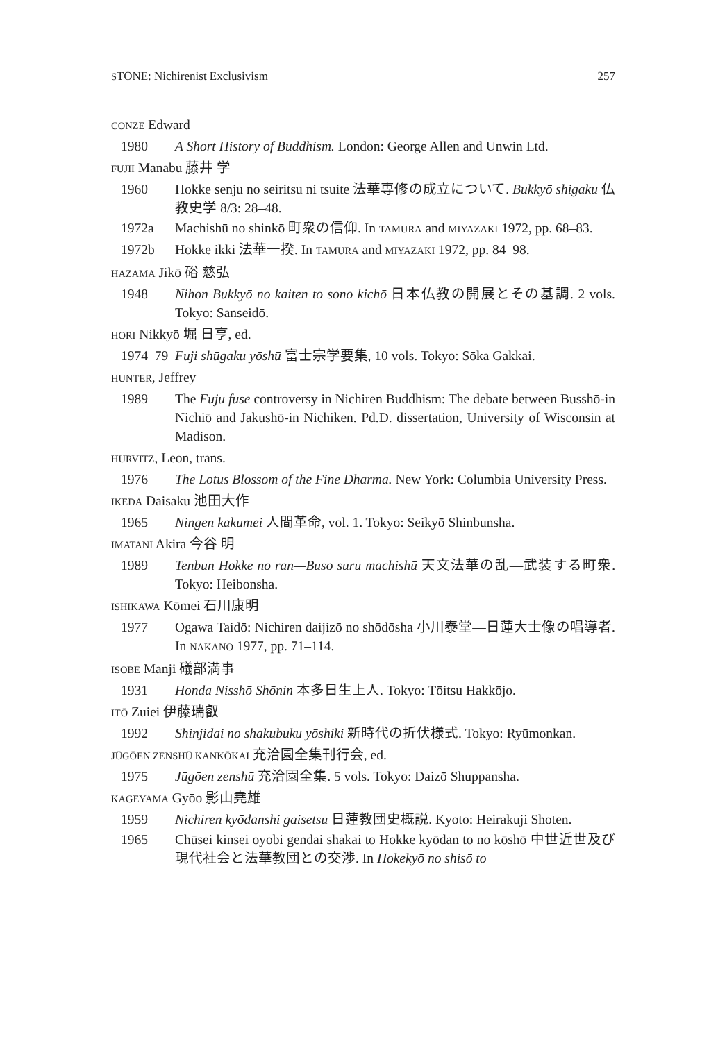STONE: Nichirenist Exclusivism 257
CONZE Edward
1980 A Short History of Buddhism. London: George Allen and Unwin Ltd.
FUJII Manabu 藤井 学
1960 Hokke senju no seiritsu ni tsuite 法華専修の成立について. Bukkyō shigaku 仏教史学 8/3: 28–48.
1972a Machishū no shinkō 町衆の信仰. In TAMURA and MIYAZAKI 1972, pp. 68–83.
1972b Hokke ikki 法華一揆. In TAMURA and MIYAZAKI 1972, pp. 84–98.
HAZAMA Jikō 硲 慈弘
1948 Nihon Bukkyō no kaiten to sono kichō 日本仏教の開展とその基調. 2 vols. Tokyo: Sanseidō.
HORI Nikkyō 堀 日亨, ed.
1974–79 Fuji shūgaku yōshū 富士宗学要集, 10 vols. Tokyo: Sōka Gakkai.
HUNTER, Jeffrey
1989 The Fuju fuse controversy in Nichiren Buddhism: The debate between Busshō-in Nichiō and Jakushō-in Nichiken. Pd.D. dissertation, University of Wisconsin at Madison.
HURVITZ, Leon, trans.
1976 The Lotus Blossom of the Fine Dharma. New York: Columbia University Press.
IKEDA Daisaku 池田大作
1965 Ningen kakumei 人間革命, vol. 1. Tokyo: Seikyō Shinbunsha.
IMATANI Akira 今谷 明
1989 Tenbun Hokke no ran—Buso suru machishū 天文法華の乱—武装する町衆. Tokyo: Heibonsha.
ISHIKAWA Kōmei 石川康明
1977 Ogawa Taidō: Nichiren daijizō no shōdōsha 小川泰堂—日蓮大士像の唱導者. In NAKANO 1977, pp. 71–114.
ISOBE Manji 礒部満事
1931 Honda Nisshō Shōnin 本多日生上人. Tokyo: Tōitsu Hakkōjo.
ITŌ Zuiei 伊藤瑞叡
1992 Shinjidai no shakubuku yōshiki 新時代の折伏様式. Tokyo: Ryūmonkan.
JŪGŌEN ZENSHŪ KANKŌKAI 充洽園全集刊行会, ed.
1975 Jūgōen zenshū 充洽園全集. 5 vols. Tokyo: Daizō Shuppansha.
KAGEYAMA Gyōo 影山堯雄
1959 Nichiren kyōdanshi gaisetsu 日蓮教団史概説. Kyoto: Heirakuji Shoten.
1965 Chūsei kinsei oyobi gendai shakai to Hokke kyōdan to no kōshō 中世近世及び現代社会と法華教団との交渉. In Hokekyō no shisō to